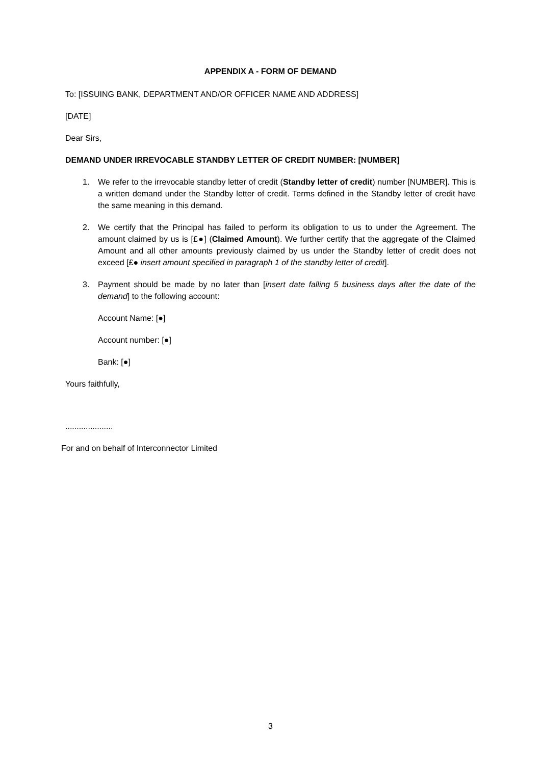APPENDIX A - FORM OF DEMAND
To: [ISSUING BANK, DEPARTMENT AND/OR OFFICER NAME AND ADDRESS]
[DATE]
Dear Sirs,
DEMAND UNDER IRREVOCABLE STANDBY LETTER OF CREDIT NUMBER: [NUMBER]
1. We refer to the irrevocable standby letter of credit (Standby letter of credit) number [NUMBER]. This is a written demand under the Standby letter of credit. Terms defined in the Standby letter of credit have the same meaning in this demand.
2. We certify that the Principal has failed to perform its obligation to us to under the Agreement. The amount claimed by us is [£●] (Claimed Amount). We further certify that the aggregate of the Claimed Amount and all other amounts previously claimed by us under the Standby letter of credit does not exceed [£● insert amount specified in paragraph 1 of the standby letter of credit].
3. Payment should be made by no later than [insert date falling 5 business days after the date of the demand] to the following account:
Account Name: [●]
Account number: [●]
Bank: [●]
Yours faithfully,
.....................
For and on behalf of Interconnector Limited
3